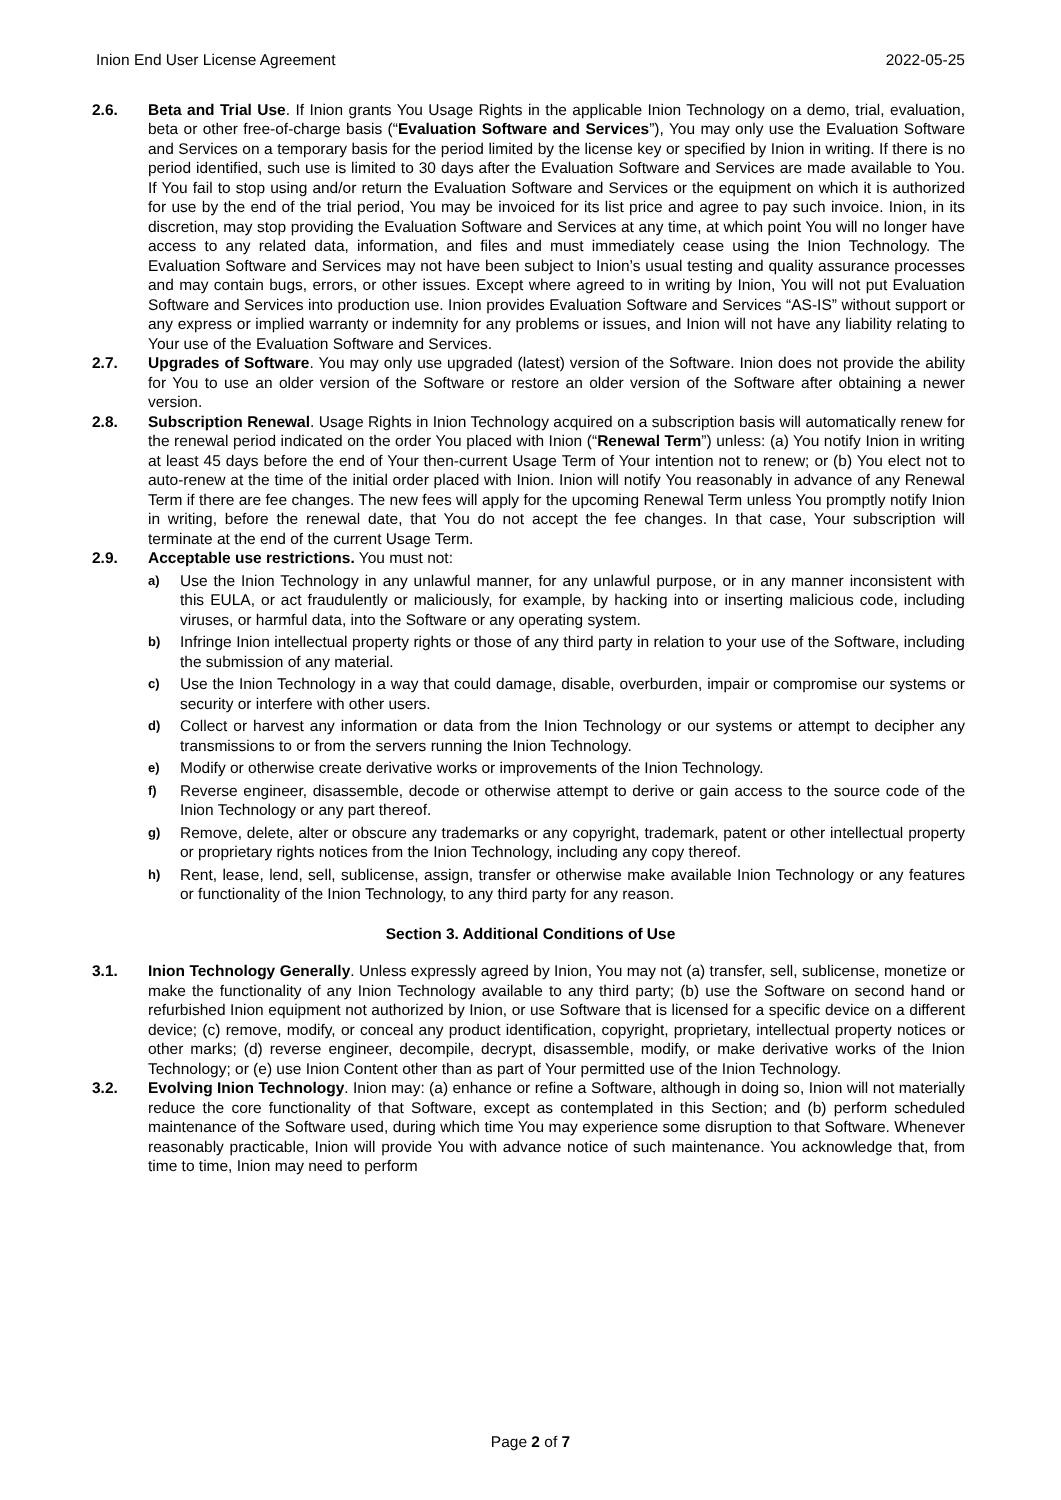Inion End User License Agreement 2022-05-25
2.6. Beta and Trial Use. If Inion grants You Usage Rights in the applicable Inion Technology on a demo, trial, evaluation, beta or other free-of-charge basis (“Evaluation Software and Services”), You may only use the Evaluation Software and Services on a temporary basis for the period limited by the license key or specified by Inion in writing. If there is no period identified, such use is limited to 30 days after the Evaluation Software and Services are made available to You. If You fail to stop using and/or return the Evaluation Software and Services or the equipment on which it is authorized for use by the end of the trial period, You may be invoiced for its list price and agree to pay such invoice. Inion, in its discretion, may stop providing the Evaluation Software and Services at any time, at which point You will no longer have access to any related data, information, and files and must immediately cease using the Inion Technology. The Evaluation Software and Services may not have been subject to Inion’s usual testing and quality assurance processes and may contain bugs, errors, or other issues. Except where agreed to in writing by Inion, You will not put Evaluation Software and Services into production use. Inion provides Evaluation Software and Services “AS-IS” without support or any express or implied warranty or indemnity for any problems or issues, and Inion will not have any liability relating to Your use of the Evaluation Software and Services.
2.7. Upgrades of Software. You may only use upgraded (latest) version of the Software. Inion does not provide the ability for You to use an older version of the Software or restore an older version of the Software after obtaining a newer version.
2.8. Subscription Renewal. Usage Rights in Inion Technology acquired on a subscription basis will automatically renew for the renewal period indicated on the order You placed with Inion (“Renewal Term”) unless: (a) You notify Inion in writing at least 45 days before the end of Your then-current Usage Term of Your intention not to renew; or (b) You elect not to auto-renew at the time of the initial order placed with Inion. Inion will notify You reasonably in advance of any Renewal Term if there are fee changes. The new fees will apply for the upcoming Renewal Term unless You promptly notify Inion in writing, before the renewal date, that You do not accept the fee changes. In that case, Your subscription will terminate at the end of the current Usage Term.
2.9. Acceptable use restrictions. You must not:
a)
Use the Inion Technology in any unlawful manner, for any unlawful purpose, or in any manner inconsistent with this EULA, or act fraudulently or maliciously, for example, by hacking into or inserting malicious code, including viruses, or harmful data, into the Software or any operating system.
b)
Infringe Inion intellectual property rights or those of any third party in relation to your use of the Software, including the submission of any material.
c)
Use the Inion Technology in a way that could damage, disable, overburden, impair or compromise our systems or security or interfere with other users.
d)
Collect or harvest any information or data from the Inion Technology or our systems or attempt to decipher any transmissions to or from the servers running the Inion Technology.
e)
Modify or otherwise create derivative works or improvements of the Inion Technology.
f)
Reverse engineer, disassemble, decode or otherwise attempt to derive or gain access to the source code of the Inion Technology or any part thereof.
g)
Remove, delete, alter or obscure any trademarks or any copyright, trademark, patent or other intellectual property or proprietary rights notices from the Inion Technology, including any copy thereof.
h)
Rent, lease, lend, sell, sublicense, assign, transfer or otherwise make available Inion Technology or any features or functionality of the Inion Technology, to any third party for any reason.
Section 3. Additional Conditions of Use
3.1. Inion Technology Generally. Unless expressly agreed by Inion, You may not (a) transfer, sell, sublicense, monetize or make the functionality of any Inion Technology available to any third party; (b) use the Software on second hand or refurbished Inion equipment not authorized by Inion, or use Software that is licensed for a specific device on a different device; (c) remove, modify, or conceal any product identification, copyright, proprietary, intellectual property notices or other marks; (d) reverse engineer, decompile, decrypt, disassemble, modify, or make derivative works of the Inion Technology; or (e) use Inion Content other than as part of Your permitted use of the Inion Technology.
3.2. Evolving Inion Technology. Inion may: (a) enhance or refine a Software, although in doing so, Inion will not materially reduce the core functionality of that Software, except as contemplated in this Section; and (b) perform scheduled maintenance of the Software used, during which time You may experience some disruption to that Software. Whenever reasonably practicable, Inion will provide You with advance notice of such maintenance. You acknowledge that, from time to time, Inion may need to perform
Page 2 of 7